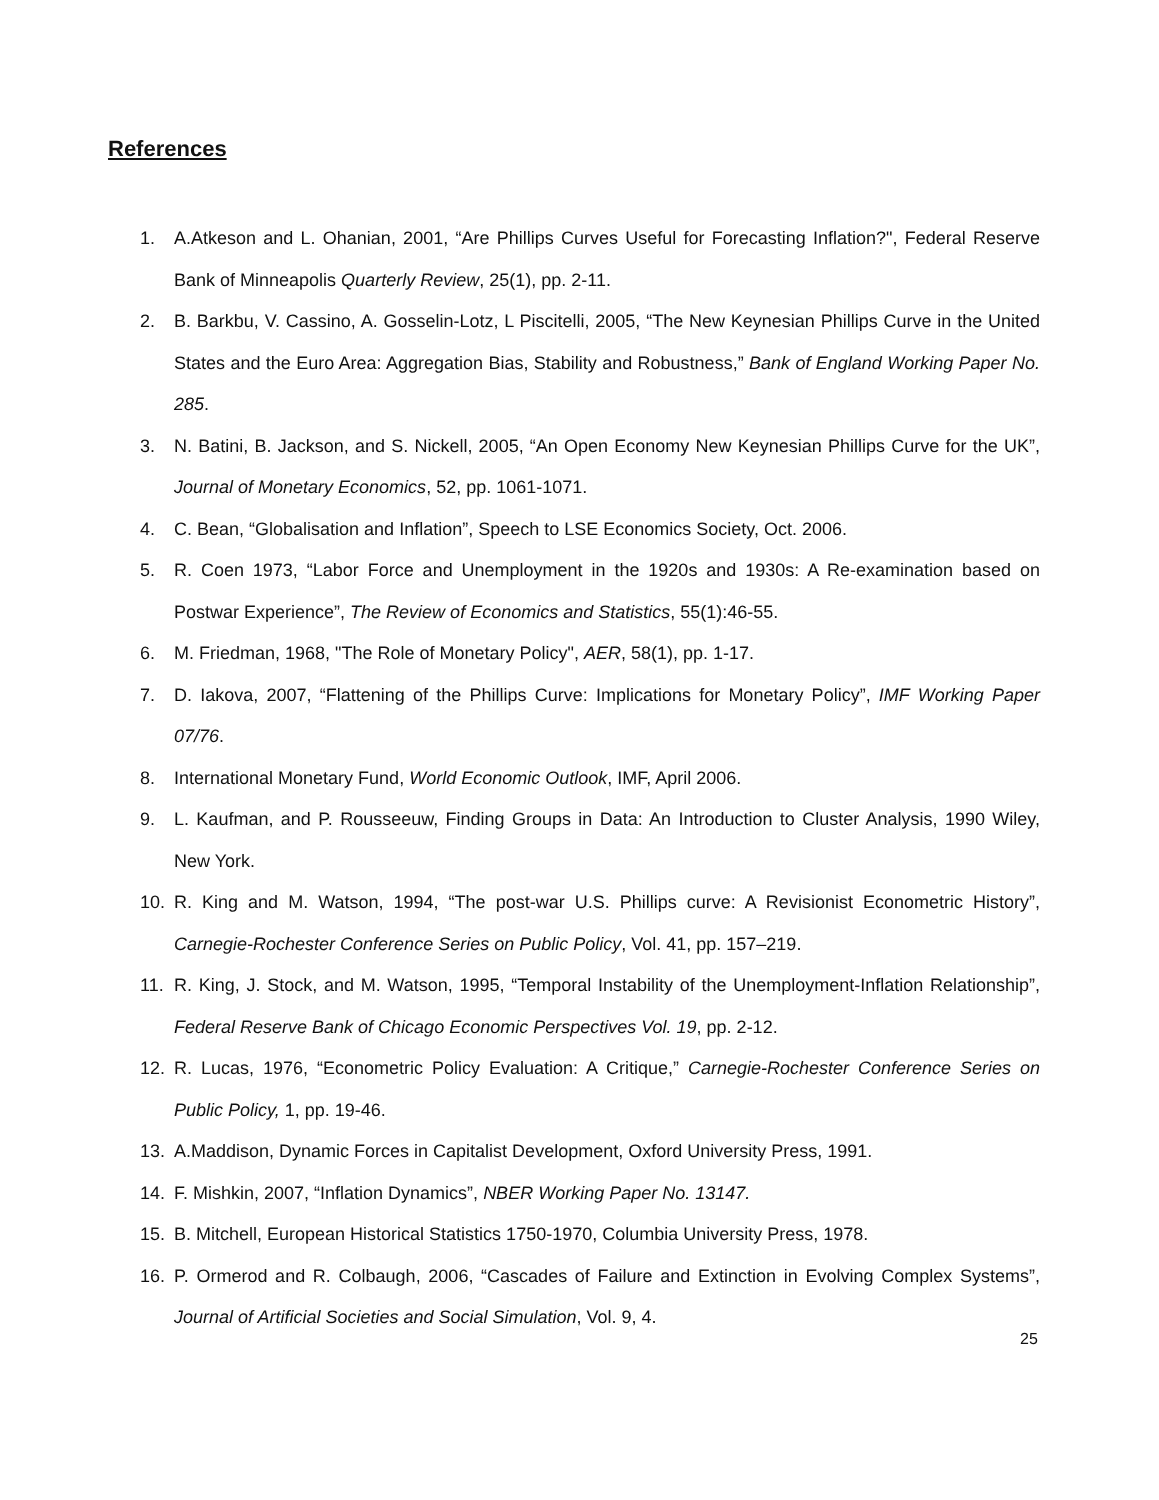References
1. A.Atkeson and L. Ohanian, 2001, “Are Phillips Curves Useful for Forecasting Inflation?", Federal Reserve Bank of Minneapolis Quarterly Review, 25(1), pp. 2-11.
2. B. Barkbu, V. Cassino, A. Gosselin-Lotz, L Piscitelli, 2005, “The New Keynesian Phillips Curve in the United States and the Euro Area: Aggregation Bias, Stability and Robustness,” Bank of England Working Paper No. 285.
3. N. Batini, B. Jackson, and S. Nickell, 2005, “An Open Economy New Keynesian Phillips Curve for the UK”, Journal of Monetary Economics, 52, pp. 1061-1071.
4. C. Bean, “Globalisation and Inflation”, Speech to LSE Economics Society, Oct. 2006.
5. R. Coen 1973, “Labor Force and Unemployment in the 1920s and 1930s: A Re-examination based on Postwar Experience”, The Review of Economics and Statistics, 55(1):46-55.
6. M. Friedman, 1968, "The Role of Monetary Policy", AER, 58(1), pp. 1-17.
7. D. Iakova, 2007, “Flattening of the Phillips Curve: Implications for Monetary Policy”, IMF Working Paper 07/76.
8. International Monetary Fund, World Economic Outlook, IMF, April 2006.
9. L. Kaufman, and P. Rousseeuw, Finding Groups in Data: An Introduction to Cluster Analysis, 1990 Wiley, New York.
10. R. King and M. Watson, 1994, “The post-war U.S. Phillips curve: A Revisionist Econometric History”, Carnegie-Rochester Conference Series on Public Policy, Vol. 41, pp. 157–219.
11. R. King, J. Stock, and M. Watson, 1995, “Temporal Instability of the Unemployment-Inflation Relationship”, Federal Reserve Bank of Chicago Economic Perspectives Vol. 19, pp. 2-12.
12. R. Lucas, 1976, “Econometric Policy Evaluation: A Critique,” Carnegie-Rochester Conference Series on Public Policy, 1, pp. 19-46.
13. A.Maddison, Dynamic Forces in Capitalist Development, Oxford University Press, 1991.
14. F. Mishkin, 2007, “Inflation Dynamics”, NBER Working Paper No. 13147.
15. B. Mitchell, European Historical Statistics 1750-1970, Columbia University Press, 1978.
16. P. Ormerod and R. Colbaugh, 2006, “Cascades of Failure and Extinction in Evolving Complex Systems”, Journal of Artificial Societies and Social Simulation, Vol. 9, 4.
25